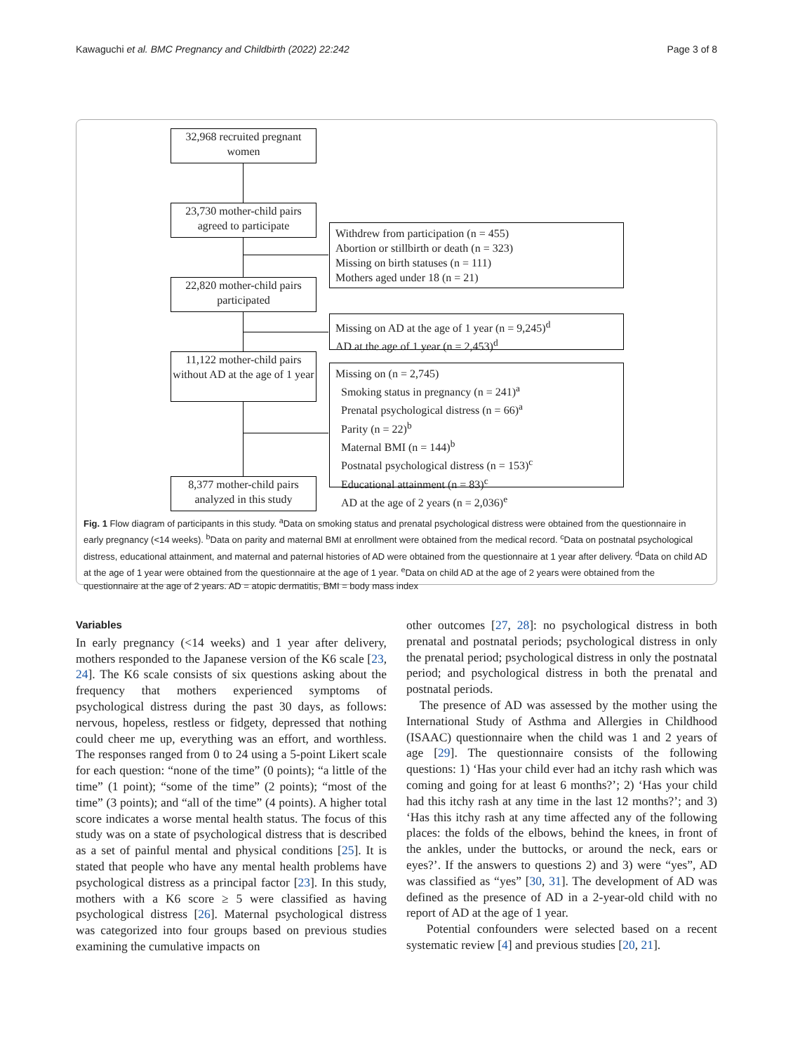Kawaguchi et al. BMC Pregnancy and Childbirth (2022) 22:242 Page 3 of 8
32,968 recruited pregnant women
23,730 mother-child pairs agreed to participate
22,820 mother-child pairs participated
11,122 mother-child pairs without AD at the age of 1 year
8,377 mother-child pairs analyzed in this study
Withdrew from participation (n = 455)
Abortion or stillbirth or death (n = 323)
Missing on birth statuses (n = 111)
Mothers aged under 18 (n = 21)
Missing on AD at the age of 1 year (n = 9,245)<sup>d</sup>
AD at the age of 1 year (n = 2,453)<sup>d</sup>
Missing on (n = 2,745)
Smoking status in pregnancy (n = 241)<sup>a</sup>
Prenatal psychological distress (n = 66)<sup>a</sup>
Parity (n = 22)<sup>b</sup>
Maternal BMI (n = 144)<sup>b</sup>
Postnatal psychological distress (n = 153)<sup>c</sup>
Educational attainment (n = 83)<sup>c</sup>
AD at the age of 2 years (n = 2,036)<sup>e</sup>
Fig. 1 Flow diagram of participants in this study. <sup>a</sup>Data on smoking status and prenatal psychological distress were obtained from the questionnaire in early pregnancy (<14 weeks). <sup>b</sup>Data on parity and maternal BMI at enrollment were obtained from the medical record. <sup>c</sup>Data on postnatal psychological distress, educational attainment, and maternal and paternal histories of AD were obtained from the questionnaire at 1 year after delivery. <sup>d</sup>Data on child AD at the age of 1 year were obtained from the questionnaire at the age of 1 year. <sup>e</sup>Data on child AD at the age of 2 years were obtained from the questionnaire at the age of 2 years. AD = atopic dermatitis, BMI = body mass index
Variables
In early pregnancy (<14 weeks) and 1 year after delivery, mothers responded to the Japanese version of the K6 scale [23, 24]. The K6 scale consists of six questions asking about the frequency that mothers experienced symptoms of psychological distress during the past 30 days, as follows: nervous, hopeless, restless or fidgety, depressed that nothing could cheer me up, everything was an effort, and worthless. The responses ranged from 0 to 24 using a 5-point Likert scale for each question: “none of the time” (0 points); “a little of the time” (1 point); “some of the time” (2 points); “most of the time” (3 points); and “all of the time” (4 points). A higher total score indicates a worse mental health status. The focus of this study was on a state of psychological distress that is described as a set of painful mental and physical conditions [25]. It is stated that people who have any mental health problems have psychological distress as a principal factor [23]. In this study, mothers with a K6 score ≥ 5 were classified as having psychological distress [26]. Maternal psychological distress was categorized into four groups based on previous studies examining the cumulative impacts on
other outcomes [27, 28]: no psychological distress in both prenatal and postnatal periods; psychological distress in only the prenatal period; psychological distress in only the postnatal period; and psychological distress in both the prenatal and postnatal periods.
The presence of AD was assessed by the mother using the International Study of Asthma and Allergies in Childhood (ISAAC) questionnaire when the child was 1 and 2 years of age [29]. The questionnaire consists of the following questions: 1) ‘Has your child ever had an itchy rash which was coming and going for at least 6 months?’; 2) ‘Has your child had this itchy rash at any time in the last 12 months?’; and 3) ‘Has this itchy rash at any time affected any of the following places: the folds of the elbows, behind the knees, in front of the ankles, under the buttocks, or around the neck, ears or eyes?’. If the answers to questions 2) and 3) were “yes”, AD was classified as “yes” [30, 31]. The development of AD was defined as the presence of AD in a 2-year-old child with no report of AD at the age of 1 year.
Potential confounders were selected based on a recent systematic review [4] and previous studies [20, 21].